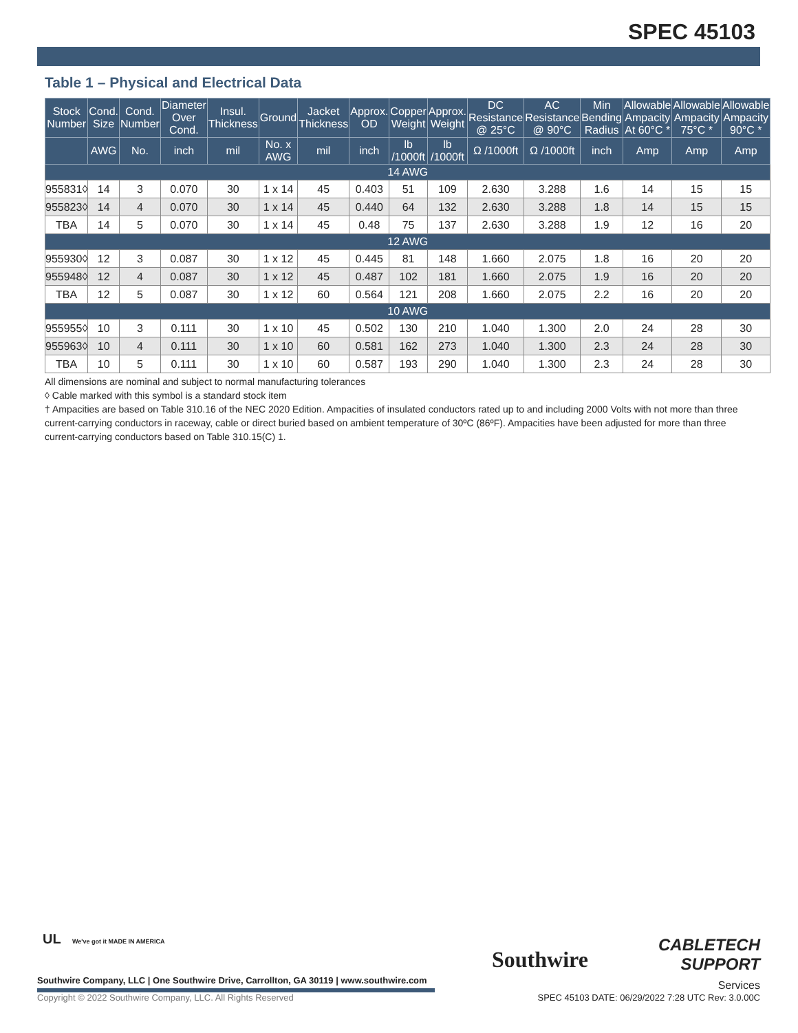SPEC 45103
Table 1 – Physical and Electrical Data
| Stock Number | Cond. Size | Cond. Number | Diameter Over Cond. | Insul. Thickness | Ground | Jacket Thickness | Approx. OD | Copper Weight | Approx. Weight | DC Resistance @ 25°C | AC Resistance @ 90°C | Min Bending Radius | Allowable Ampacity At 60°C * | Allowable Ampacity 75°C * | Allowable Ampacity 90°C * |
| --- | --- | --- | --- | --- | --- | --- | --- | --- | --- | --- | --- | --- | --- | --- | --- |
| | AWG | No. | inch | mil | No. x AWG | mil | inch | lb /1000ft | lb /1000ft | Ω /1000ft | Ω /1000ft | inch | Amp | Amp | Amp |
| 14 AWG | | | | | | | | | | | | | | | |
| 955831◊ | 14 | 3 | 0.070 | 30 | 1 x 14 | 45 | 0.403 | 51 | 109 | 2.630 | 3.288 | 1.6 | 14 | 15 | 15 |
| 955823◊ | 14 | 4 | 0.070 | 30 | 1 x 14 | 45 | 0.440 | 64 | 132 | 2.630 | 3.288 | 1.8 | 14 | 15 | 15 |
| TBA | 14 | 5 | 0.070 | 30 | 1 x 14 | 45 | 0.48 | 75 | 137 | 2.630 | 3.288 | 1.9 | 12 | 16 | 20 |
| 12 AWG | | | | | | | | | | | | | | | |
| 955930◊ | 12 | 3 | 0.087 | 30 | 1 x 12 | 45 | 0.445 | 81 | 148 | 1.660 | 2.075 | 1.8 | 16 | 20 | 20 |
| 955948◊ | 12 | 4 | 0.087 | 30 | 1 x 12 | 45 | 0.487 | 102 | 181 | 1.660 | 2.075 | 1.9 | 16 | 20 | 20 |
| TBA | 12 | 5 | 0.087 | 30 | 1 x 12 | 60 | 0.564 | 121 | 208 | 1.660 | 2.075 | 2.2 | 16 | 20 | 20 |
| 10 AWG | | | | | | | | | | | | | | | |
| 955955◊ | 10 | 3 | 0.111 | 30 | 1 x 10 | 45 | 0.502 | 130 | 210 | 1.040 | 1.300 | 2.0 | 24 | 28 | 30 |
| 955963◊ | 10 | 4 | 0.111 | 30 | 1 x 10 | 60 | 0.581 | 162 | 273 | 1.040 | 1.300 | 2.3 | 24 | 28 | 30 |
| TBA | 10 | 5 | 0.111 | 30 | 1 x 10 | 60 | 0.587 | 193 | 290 | 1.040 | 1.300 | 2.3 | 24 | 28 | 30 |
All dimensions are nominal and subject to normal manufacturing tolerances
◊ Cable marked with this symbol is a standard stock item
† Ampacities are based on Table 310.16 of the NEC 2020 Edition. Ampacities of insulated conductors rated up to and including 2000 Volts with not more than three current-carrying conductors in raceway, cable or direct buried based on ambient temperature of 30ºC (86ºF). Ampacities have been adjusted for more than three current-carrying conductors based on Table 310.15(C) 1.
UL We've got it MADE IN AMERICA
Southwire Company, LLC | One Southwire Drive, Carrollton, GA 30119 | www.southwire.com
Southwire
CABLETECH
SUPPORT
Services
Copyright © 2022 Southwire Company, LLC. All Rights Reserved
SPEC 45103 DATE: 06/29/2022 7:28 UTC Rev: 3.0.00C